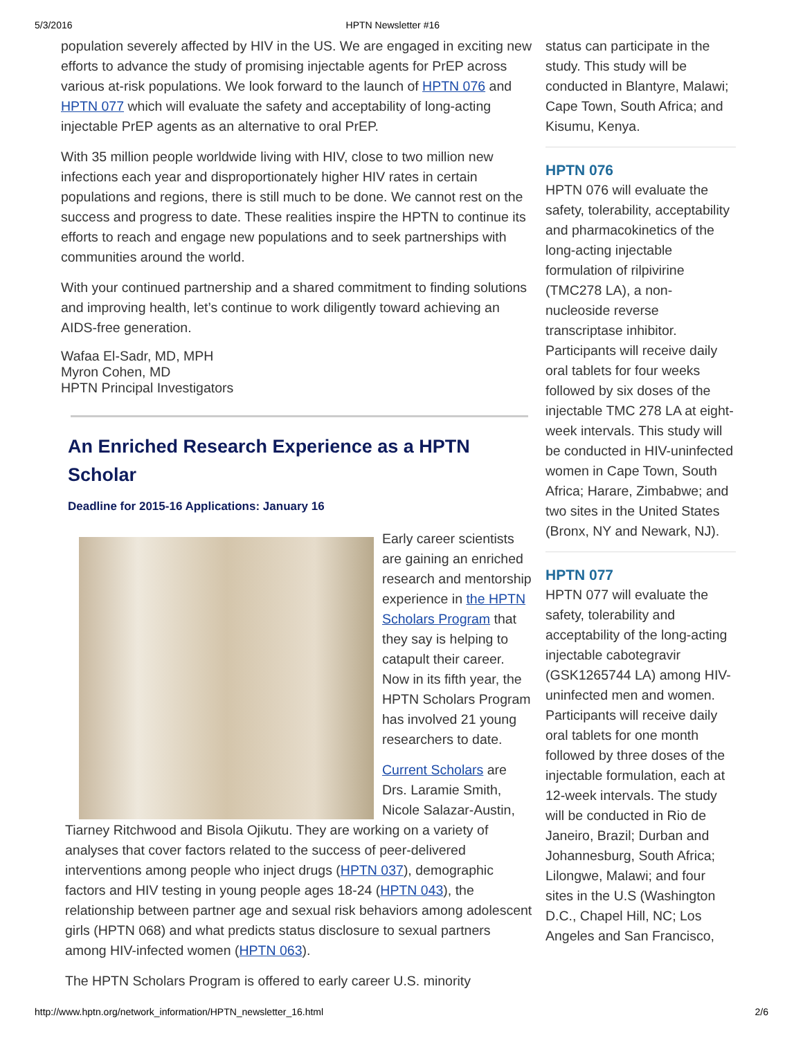5/3/2016 HPTN Newsletter #16
population severely affected by HIV in the US. We are engaged in exciting new efforts to advance the study of promising injectable agents for PrEP across various at-risk populations. We look forward to the launch of HPTN 076 and HPTN 077 which will evaluate the safety and acceptability of long-acting injectable PrEP agents as an alternative to oral PrEP.
With 35 million people worldwide living with HIV, close to two million new infections each year and disproportionately higher HIV rates in certain populations and regions, there is still much to be done. We cannot rest on the success and progress to date. These realities inspire the HPTN to continue its efforts to reach and engage new populations and to seek partnerships with communities around the world.
With your continued partnership and a shared commitment to finding solutions and improving health, let’s continue to work diligently toward achieving an AIDS-free generation.
Wafaa El-Sadr, MD, MPH
Myron Cohen, MD
HPTN Principal Investigators
An Enriched Research Experience as a HPTN Scholar
Deadline for 2015-16 Applications: January 16
Early career scientists are gaining an enriched research and mentorship experience in the HPTN Scholars Program that they say is helping to catapult their career. Now in its fifth year, the HPTN Scholars Program has involved 21 young researchers to date.
Current Scholars are Drs. Laramie Smith, Nicole Salazar-Austin, Tiarney Ritchwood and Bisola Ojikutu. They are working on a variety of analyses that cover factors related to the success of peer-delivered interventions among people who inject drugs (HPTN 037), demographic factors and HIV testing in young people ages 18-24 (HPTN 043), the relationship between partner age and sexual risk behaviors among adolescent girls (HPTN 068) and what predicts status disclosure to sexual partners among HIV-infected women (HPTN 063).
The HPTN Scholars Program is offered to early career U.S. minority
status can participate in the study. This study will be conducted in Blantyre, Malawi; Cape Town, South Africa; and Kisumu, Kenya.
HPTN 076
HPTN 076 will evaluate the safety, tolerability, acceptability and pharmacokinetics of the long-acting injectable formulation of rilpivirine (TMC278 LA), a non-nucleoside reverse transcriptase inhibitor. Participants will receive daily oral tablets for four weeks followed by six doses of the injectable TMC 278 LA at eight-week intervals. This study will be conducted in HIV-uninfected women in Cape Town, South Africa; Harare, Zimbabwe; and two sites in the United States (Bronx, NY and Newark, NJ).
HPTN 077
HPTN 077 will evaluate the safety, tolerability and acceptability of the long-acting injectable cabotegravir (GSK1265744 LA) among HIV-uninfected men and women. Participants will receive daily oral tablets for one month followed by three doses of the injectable formulation, each at 12-week intervals. The study will be conducted in Rio de Janeiro, Brazil; Durban and Johannesburg, South Africa; Lilongwe, Malawi; and four sites in the U.S (Washington D.C., Chapel Hill, NC; Los Angeles and San Francisco,
http://www.hptn.org/network_information/HPTN_newsletter_16.html 2/6